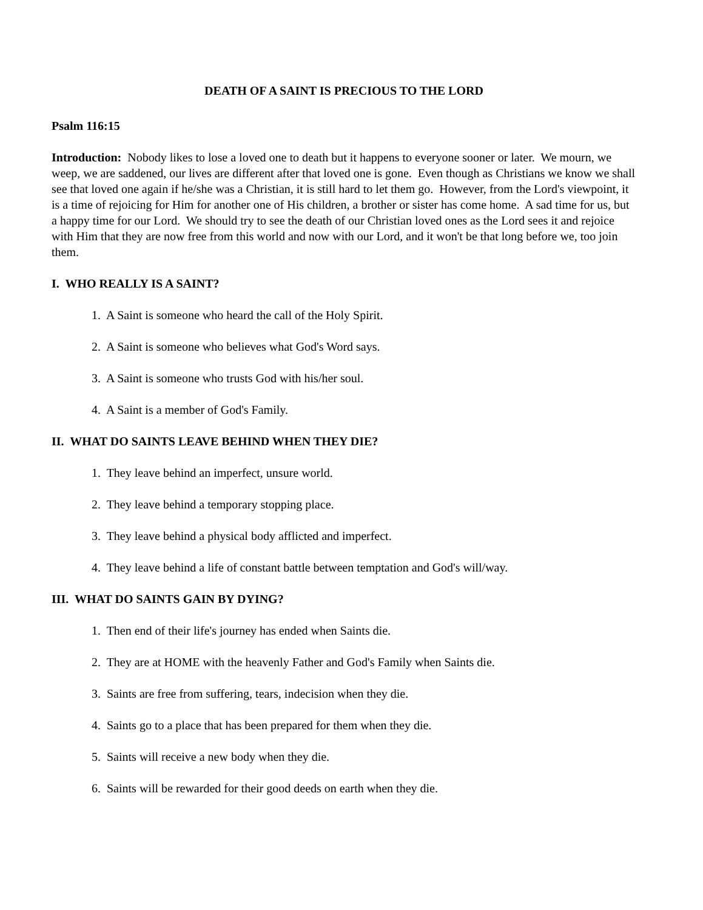DEATH OF A SAINT IS PRECIOUS TO THE LORD
Psalm 116:15
Introduction: Nobody likes to lose a loved one to death but it happens to everyone sooner or later. We mourn, we weep, we are saddened, our lives are different after that loved one is gone. Even though as Christians we know we shall see that loved one again if he/she was a Christian, it is still hard to let them go. However, from the Lord's viewpoint, it is a time of rejoicing for Him for another one of His children, a brother or sister has come home. A sad time for us, but a happy time for our Lord. We should try to see the death of our Christian loved ones as the Lord sees it and rejoice with Him that they are now free from this world and now with our Lord, and it won't be that long before we, too join them.
I. WHO REALLY IS A SAINT?
1. A Saint is someone who heard the call of the Holy Spirit.
2. A Saint is someone who believes what God's Word says.
3. A Saint is someone who trusts God with his/her soul.
4. A Saint is a member of God's Family.
II. WHAT DO SAINTS LEAVE BEHIND WHEN THEY DIE?
1. They leave behind an imperfect, unsure world.
2. They leave behind a temporary stopping place.
3. They leave behind a physical body afflicted and imperfect.
4. They leave behind a life of constant battle between temptation and God's will/way.
III. WHAT DO SAINTS GAIN BY DYING?
1. Then end of their life's journey has ended when Saints die.
2. They are at HOME with the heavenly Father and God's Family when Saints die.
3. Saints are free from suffering, tears, indecision when they die.
4. Saints go to a place that has been prepared for them when they die.
5. Saints will receive a new body when they die.
6. Saints will be rewarded for their good deeds on earth when they die.